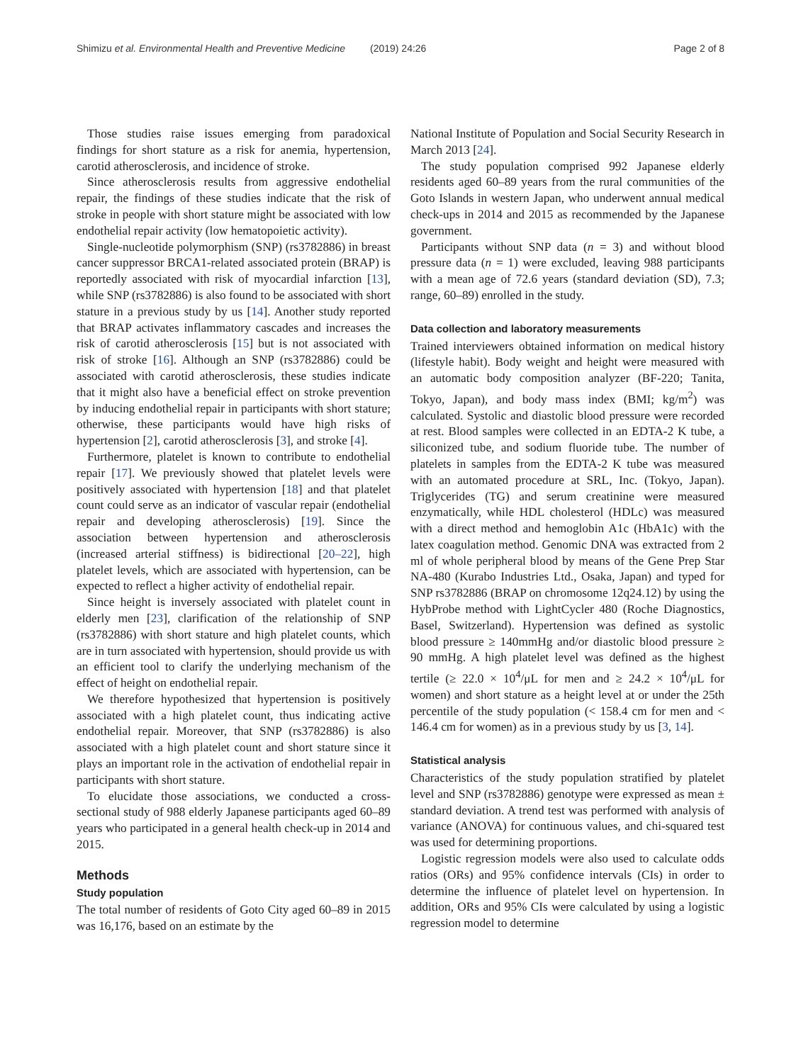Shimizu et al. Environmental Health and Preventive Medicine (2019) 24:26 Page 2 of 8
Those studies raise issues emerging from paradoxical findings for short stature as a risk for anemia, hypertension, carotid atherosclerosis, and incidence of stroke.
Since atherosclerosis results from aggressive endothelial repair, the findings of these studies indicate that the risk of stroke in people with short stature might be associated with low endothelial repair activity (low hematopoietic activity).
Single-nucleotide polymorphism (SNP) (rs3782886) in breast cancer suppressor BRCA1-related associated protein (BRAP) is reportedly associated with risk of myocardial infarction [13], while SNP (rs3782886) is also found to be associated with short stature in a previous study by us [14]. Another study reported that BRAP activates inflammatory cascades and increases the risk of carotid atherosclerosis [15] but is not associated with risk of stroke [16]. Although an SNP (rs3782886) could be associated with carotid atherosclerosis, these studies indicate that it might also have a beneficial effect on stroke prevention by inducing endothelial repair in participants with short stature; otherwise, these participants would have high risks of hypertension [2], carotid atherosclerosis [3], and stroke [4].
Furthermore, platelet is known to contribute to endothelial repair [17]. We previously showed that platelet levels were positively associated with hypertension [18] and that platelet count could serve as an indicator of vascular repair (endothelial repair and developing atherosclerosis) [19]. Since the association between hypertension and atherosclerosis (increased arterial stiffness) is bidirectional [20–22], high platelet levels, which are associated with hypertension, can be expected to reflect a higher activity of endothelial repair.
Since height is inversely associated with platelet count in elderly men [23], clarification of the relationship of SNP (rs3782886) with short stature and high platelet counts, which are in turn associated with hypertension, should provide us with an efficient tool to clarify the underlying mechanism of the effect of height on endothelial repair.
We therefore hypothesized that hypertension is positively associated with a high platelet count, thus indicating active endothelial repair. Moreover, that SNP (rs3782886) is also associated with a high platelet count and short stature since it plays an important role in the activation of endothelial repair in participants with short stature.
To elucidate those associations, we conducted a cross-sectional study of 988 elderly Japanese participants aged 60–89 years who participated in a general health check-up in 2014 and 2015.
Methods
Study population
The total number of residents of Goto City aged 60–89 in 2015 was 16,176, based on an estimate by the
National Institute of Population and Social Security Research in March 2013 [24].
The study population comprised 992 Japanese elderly residents aged 60–89 years from the rural communities of the Goto Islands in western Japan, who underwent annual medical check-ups in 2014 and 2015 as recommended by the Japanese government.
Participants without SNP data (n = 3) and without blood pressure data (n = 1) were excluded, leaving 988 participants with a mean age of 72.6 years (standard deviation (SD), 7.3; range, 60–89) enrolled in the study.
Data collection and laboratory measurements
Trained interviewers obtained information on medical history (lifestyle habit). Body weight and height were measured with an automatic body composition analyzer (BF-220; Tanita, Tokyo, Japan), and body mass index (BMI; kg/m<sup>2</sup>) was calculated. Systolic and diastolic blood pressure were recorded at rest. Blood samples were collected in an EDTA-2 K tube, a siliconized tube, and sodium fluoride tube. The number of platelets in samples from the EDTA-2 K tube was measured with an automated procedure at SRL, Inc. (Tokyo, Japan). Triglycerides (TG) and serum creatinine were measured enzymatically, while HDL cholesterol (HDLc) was measured with a direct method and hemoglobin A1c (HbA1c) with the latex coagulation method. Genomic DNA was extracted from 2 ml of whole peripheral blood by means of the Gene Prep Star NA-480 (Kurabo Industries Ltd., Osaka, Japan) and typed for SNP rs3782886 (BRAP on chromosome 12q24.12) by using the HybProbe method with LightCycler 480 (Roche Diagnostics, Basel, Switzerland). Hypertension was defined as systolic blood pressure ≥ 140mmHg and/or diastolic blood pressure ≥ 90 mmHg. A high platelet level was defined as the highest tertile (≥ 22.0 × 10<sup>4</sup>/μL for men and ≥ 24.2 × 10<sup>4</sup>/μL for women) and short stature as a height level at or under the 25th percentile of the study population (< 158.4 cm for men and < 146.4 cm for women) as in a previous study by us [3, 14].
Statistical analysis
Characteristics of the study population stratified by platelet level and SNP (rs3782886) genotype were expressed as mean ± standard deviation. A trend test was performed with analysis of variance (ANOVA) for continuous values, and chi-squared test was used for determining proportions.
Logistic regression models were also used to calculate odds ratios (ORs) and 95% confidence intervals (CIs) in order to determine the influence of platelet level on hypertension. In addition, ORs and 95% CIs were calculated by using a logistic regression model to determine